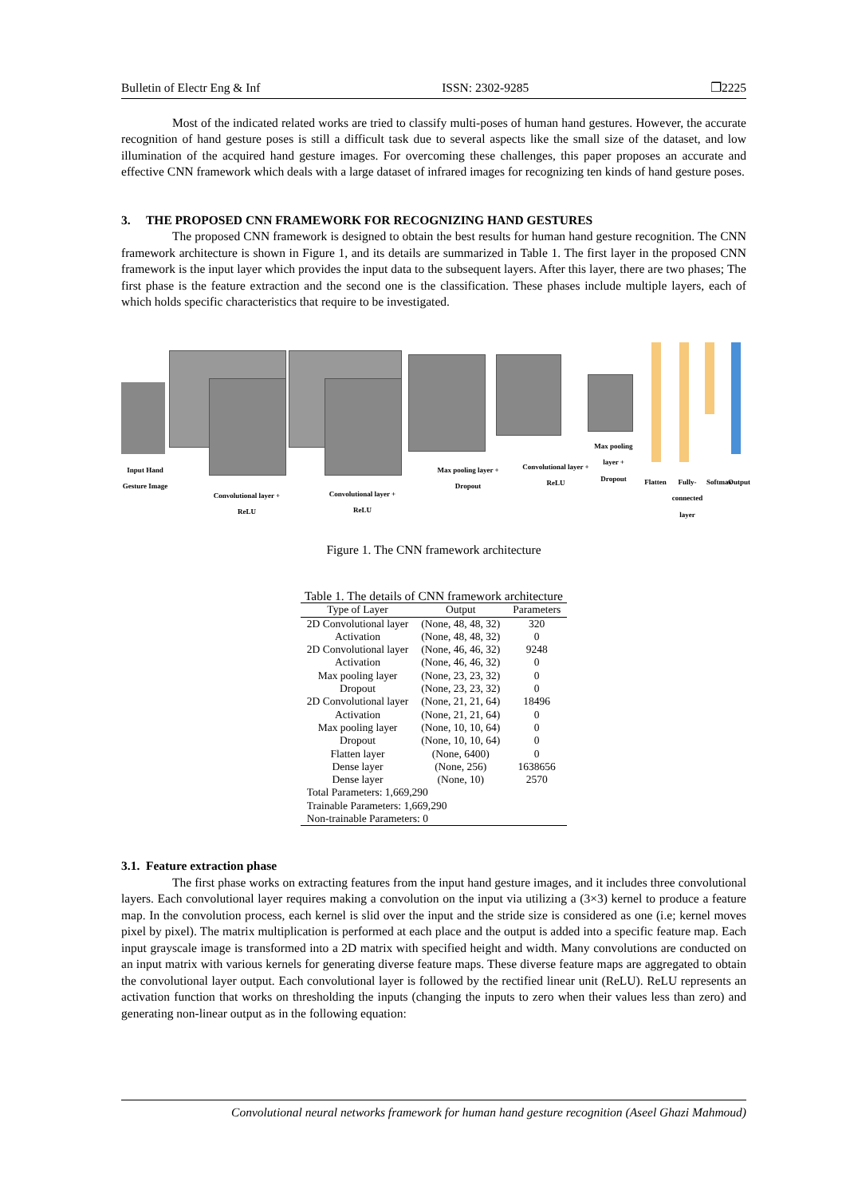Bulletin of Electr Eng & Inf ISSN: 2302-9285 ❐2225
Most of the indicated related works are tried to classify multi-poses of human hand gestures. However, the accurate recognition of hand gesture poses is still a difficult task due to several aspects like the small size of the dataset, and low illumination of the acquired hand gesture images. For overcoming these challenges, this paper proposes an accurate and effective CNN framework which deals with a large dataset of infrared images for recognizing ten kinds of hand gesture poses.
3. THE PROPOSED CNN FRAMEWORK FOR RECOGNIZING HAND GESTURES
The proposed CNN framework is designed to obtain the best results for human hand gesture recognition. The CNN framework architecture is shown in Figure 1, and its details are summarized in Table 1. The first layer in the proposed CNN framework is the input layer which provides the input data to the subsequent layers. After this layer, there are two phases; The first phase is the feature extraction and the second one is the classification. These phases include multiple layers, each of which holds specific characteristics that require to be investigated.
Input Hand Gesture Image
Convolutional layer + ReLU
Convolutional layer + ReLU
Max pooling layer + Dropout
Convolutional layer + ReLU
Max pooling layer + Dropout
Flatten
Fully-connected layer
Softmax
Output
Figure 1. The CNN framework architecture
Table 1. The details of CNN framework architecture
| Type of Layer | Output | Parameters |
| --- | --- | --- |
| 2D Convolutional layer | (None, 48, 48, 32) | 320 |
| Activation | (None, 48, 48, 32) | 0 |
| 2D Convolutional layer | (None, 46, 46, 32) | 9248 |
| Activation | (None, 46, 46, 32) | 0 |
| Max pooling layer | (None, 23, 23, 32) | 0 |
| Dropout | (None, 23, 23, 32) | 0 |
| 2D Convolutional layer | (None, 21, 21, 64) | 18496 |
| Activation | (None, 21, 21, 64) | 0 |
| Max pooling layer | (None, 10, 10, 64) | 0 |
| Dropout | (None, 10, 10, 64) | 0 |
| Flatten layer | (None, 6400) | 0 |
| Dense layer | (None, 256) | 1638656 |
| Dense layer | (None, 10) | 2570 |
| Total Parameters: 1,669,290 | | |
| Trainable Parameters: 1,669,290 | | |
| Non-trainable Parameters: 0 | | |
3.1. Feature extraction phase
The first phase works on extracting features from the input hand gesture images, and it includes three convolutional layers. Each convolutional layer requires making a convolution on the input via utilizing a (3×3) kernel to produce a feature map. In the convolution process, each kernel is slid over the input and the stride size is considered as one (i.e; kernel moves pixel by pixel). The matrix multiplication is performed at each place and the output is added into a specific feature map. Each input grayscale image is transformed into a 2D matrix with specified height and width. Many convolutions are conducted on an input matrix with various kernels for generating diverse feature maps. These diverse feature maps are aggregated to obtain the convolutional layer output. Each convolutional layer is followed by the rectified linear unit (ReLU). ReLU represents an activation function that works on thresholding the inputs (changing the inputs to zero when their values less than zero) and generating non-linear output as in the following equation:
Convolutional neural networks framework for human hand gesture recognition (Aseel Ghazi Mahmoud)